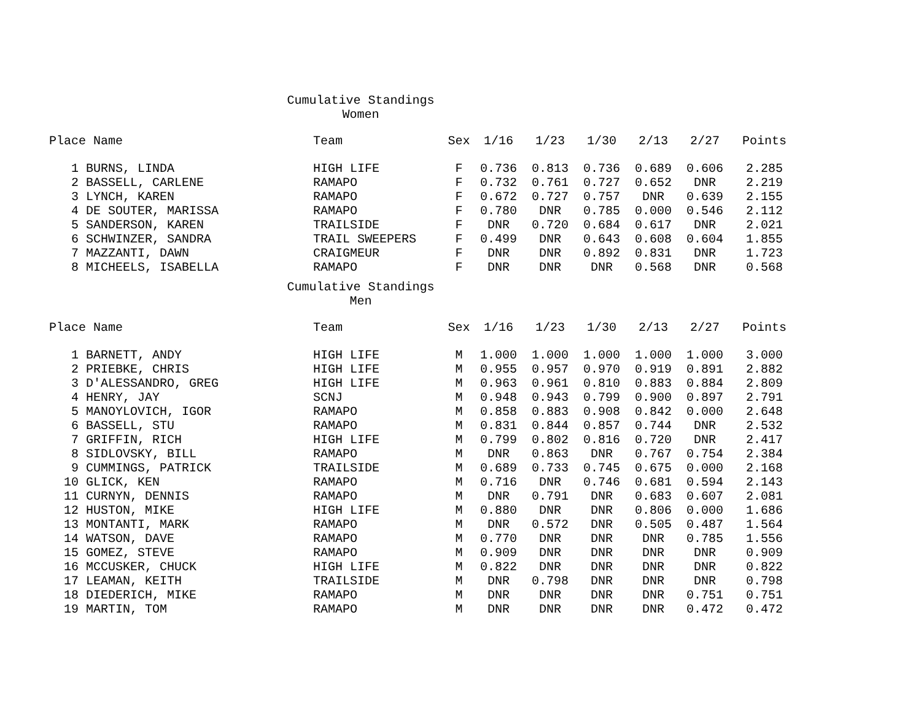Cumulative Standings
Women
| Place | Name | Team | Sex | 1/16 | 1/23 | 1/30 | 2/13 | 2/27 | Points |
| --- | --- | --- | --- | --- | --- | --- | --- | --- | --- |
| 1 | BURNS, LINDA | HIGH LIFE | F | 0.736 | 0.813 | 0.736 | 0.689 | 0.606 | 2.285 |
| 2 | BASSELL, CARLENE | RAMAPO | F | 0.732 | 0.761 | 0.727 | 0.652 | DNR | 2.219 |
| 3 | LYNCH, KAREN | RAMAPO | F | 0.672 | 0.727 | 0.757 | DNR | 0.639 | 2.155 |
| 4 | DE SOUTER, MARISSA | RAMAPO | F | 0.780 | DNR | 0.785 | 0.000 | 0.546 | 2.112 |
| 5 | SANDERSON, KAREN | TRAILSIDE | F | DNR | 0.720 | 0.684 | 0.617 | DNR | 2.021 |
| 6 | SCHWINZER, SANDRA | TRAIL SWEEPERS | F | 0.499 | DNR | 0.643 | 0.608 | 0.604 | 1.855 |
| 7 | MAZZANTI, DAWN | CRAIGMEUR | F | DNR | DNR | 0.892 | 0.831 | DNR | 1.723 |
| 8 | MICHEELS, ISABELLA | RAMAPO | F | DNR | DNR | DNR | 0.568 | DNR | 0.568 |
Cumulative Standings
Men
| Place | Name | Team | Sex | 1/16 | 1/23 | 1/30 | 2/13 | 2/27 | Points |
| --- | --- | --- | --- | --- | --- | --- | --- | --- | --- |
| 1 | BARNETT, ANDY | HIGH LIFE | M | 1.000 | 1.000 | 1.000 | 1.000 | 1.000 | 3.000 |
| 2 | PRIEBKE, CHRIS | HIGH LIFE | M | 0.955 | 0.957 | 0.970 | 0.919 | 0.891 | 2.882 |
| 3 | D'ALESSANDRO, GREG | HIGH LIFE | M | 0.963 | 0.961 | 0.810 | 0.883 | 0.884 | 2.809 |
| 4 | HENRY, JAY | SCNJ | M | 0.948 | 0.943 | 0.799 | 0.900 | 0.897 | 2.791 |
| 5 | MANOYLOVICH, IGOR | RAMAPO | M | 0.858 | 0.883 | 0.908 | 0.842 | 0.000 | 2.648 |
| 6 | BASSELL, STU | RAMAPO | M | 0.831 | 0.844 | 0.857 | 0.744 | DNR | 2.532 |
| 7 | GRIFFIN, RICH | HIGH LIFE | M | 0.799 | 0.802 | 0.816 | 0.720 | DNR | 2.417 |
| 8 | SIDLOVSKY, BILL | RAMAPO | M | DNR | 0.863 | DNR | 0.767 | 0.754 | 2.384 |
| 9 | CUMMINGS, PATRICK | TRAILSIDE | M | 0.689 | 0.733 | 0.745 | 0.675 | 0.000 | 2.168 |
| 10 | GLICK, KEN | RAMAPO | M | 0.716 | DNR | 0.746 | 0.681 | 0.594 | 2.143 |
| 11 | CURNYN, DENNIS | RAMAPO | M | DNR | 0.791 | DNR | 0.683 | 0.607 | 2.081 |
| 12 | HUSTON, MIKE | HIGH LIFE | M | 0.880 | DNR | DNR | 0.806 | 0.000 | 1.686 |
| 13 | MONTANTI, MARK | RAMAPO | M | DNR | 0.572 | DNR | 0.505 | 0.487 | 1.564 |
| 14 | WATSON, DAVE | RAMAPO | M | 0.770 | DNR | DNR | DNR | 0.785 | 1.556 |
| 15 | GOMEZ, STEVE | RAMAPO | M | 0.909 | DNR | DNR | DNR | DNR | 0.909 |
| 16 | MCCUSKER, CHUCK | HIGH LIFE | M | 0.822 | DNR | DNR | DNR | DNR | 0.822 |
| 17 | LEAMAN, KEITH | TRAILSIDE | M | DNR | 0.798 | DNR | DNR | DNR | 0.798 |
| 18 | DIEDERICH, MIKE | RAMAPO | M | DNR | DNR | DNR | DNR | 0.751 | 0.751 |
| 19 | MARTIN, TOM | RAMAPO | M | DNR | DNR | DNR | DNR | 0.472 | 0.472 |